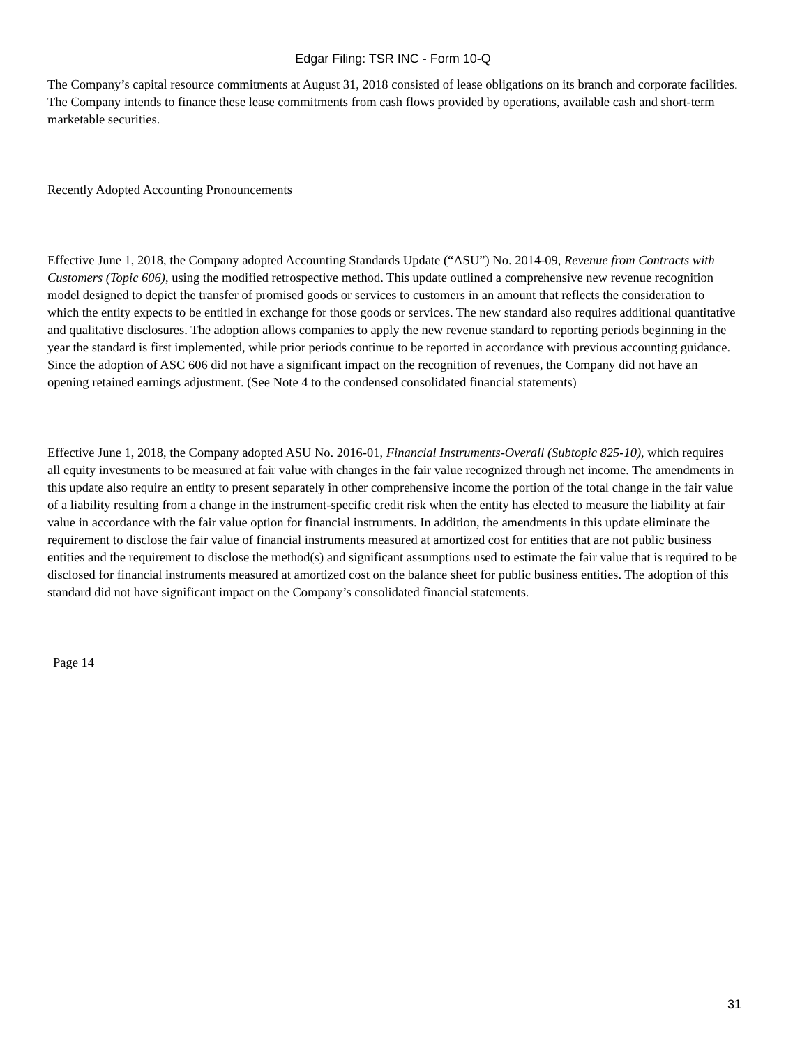Edgar Filing: TSR INC - Form 10-Q
The Company’s capital resource commitments at August 31, 2018 consisted of lease obligations on its branch and corporate facilities. The Company intends to finance these lease commitments from cash flows provided by operations, available cash and short-term marketable securities.
Recently Adopted Accounting Pronouncements
Effective June 1, 2018, the Company adopted Accounting Standards Update (“ASU”) No. 2014-09, Revenue from Contracts with Customers (Topic 606), using the modified retrospective method. This update outlined a comprehensive new revenue recognition model designed to depict the transfer of promised goods or services to customers in an amount that reflects the consideration to which the entity expects to be entitled in exchange for those goods or services. The new standard also requires additional quantitative and qualitative disclosures. The adoption allows companies to apply the new revenue standard to reporting periods beginning in the year the standard is first implemented, while prior periods continue to be reported in accordance with previous accounting guidance. Since the adoption of ASC 606 did not have a significant impact on the recognition of revenues, the Company did not have an opening retained earnings adjustment. (See Note 4 to the condensed consolidated financial statements)
Effective June 1, 2018, the Company adopted ASU No. 2016-01, Financial Instruments-Overall (Subtopic 825-10), which requires all equity investments to be measured at fair value with changes in the fair value recognized through net income. The amendments in this update also require an entity to present separately in other comprehensive income the portion of the total change in the fair value of a liability resulting from a change in the instrument-specific credit risk when the entity has elected to measure the liability at fair value in accordance with the fair value option for financial instruments. In addition, the amendments in this update eliminate the requirement to disclose the fair value of financial instruments measured at amortized cost for entities that are not public business entities and the requirement to disclose the method(s) and significant assumptions used to estimate the fair value that is required to be disclosed for financial instruments measured at amortized cost on the balance sheet for public business entities. The adoption of this standard did not have significant impact on the Company’s consolidated financial statements.
Page 14
31